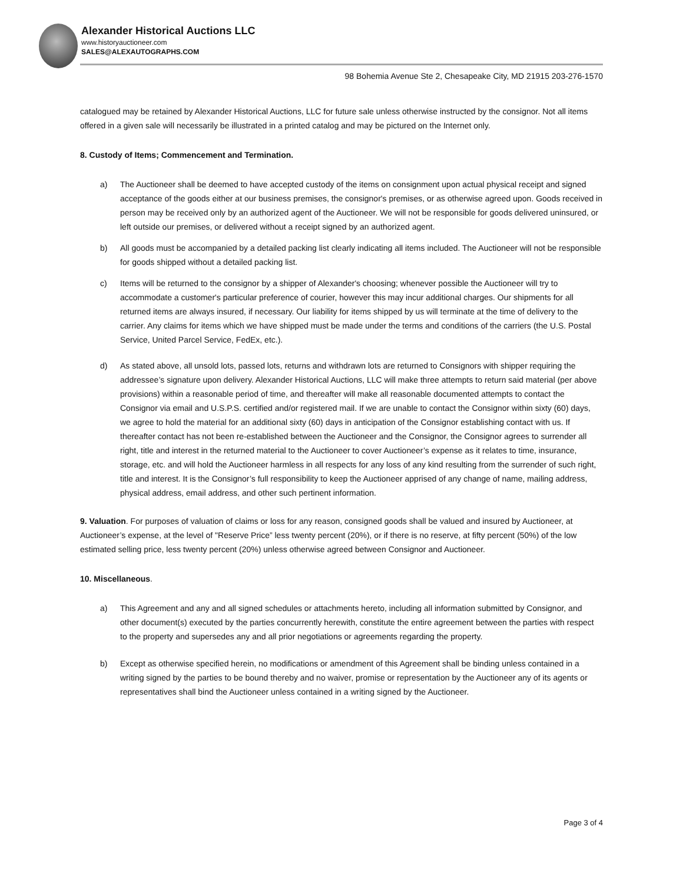Alexander Historical Auctions LLC
www.historyauctioneer.com
SALES@ALEXAUTOGRAPHS.COM
98 Bohemia Avenue Ste 2, Chesapeake City, MD 21915 203-276-1570
catalogued may be retained by Alexander Historical Auctions, LLC for future sale unless otherwise instructed by the consignor. Not all items offered in a given sale will necessarily be illustrated in a printed catalog and may be pictured on the Internet only.
8. Custody of Items; Commencement and Termination.
a) The Auctioneer shall be deemed to have accepted custody of the items on consignment upon actual physical receipt and signed acceptance of the goods either at our business premises, the consignor's premises, or as otherwise agreed upon. Goods received in person may be received only by an authorized agent of the Auctioneer. We will not be responsible for goods delivered uninsured, or left outside our premises, or delivered without a receipt signed by an authorized agent.
b) All goods must be accompanied by a detailed packing list clearly indicating all items included. The Auctioneer will not be responsible for goods shipped without a detailed packing list.
c) Items will be returned to the consignor by a shipper of Alexander's choosing; whenever possible the Auctioneer will try to accommodate a customer's particular preference of courier, however this may incur additional charges. Our shipments for all returned items are always insured, if necessary. Our liability for items shipped by us will terminate at the time of delivery to the carrier. Any claims for items which we have shipped must be made under the terms and conditions of the carriers (the U.S. Postal Service, United Parcel Service, FedEx, etc.).
d) As stated above, all unsold lots, passed lots, returns and withdrawn lots are returned to Consignors with shipper requiring the addressee’s signature upon delivery. Alexander Historical Auctions, LLC will make three attempts to return said material (per above provisions) within a reasonable period of time, and thereafter will make all reasonable documented attempts to contact the Consignor via email and U.S.P.S. certified and/or registered mail. If we are unable to contact the Consignor within sixty (60) days, we agree to hold the material for an additional sixty (60) days in anticipation of the Consignor establishing contact with us. If thereafter contact has not been re-established between the Auctioneer and the Consignor, the Consignor agrees to surrender all right, title and interest in the returned material to the Auctioneer to cover Auctioneer’s expense as it relates to time, insurance, storage, etc. and will hold the Auctioneer harmless in all respects for any loss of any kind resulting from the surrender of such right, title and interest. It is the Consignor’s full responsibility to keep the Auctioneer apprised of any change of name, mailing address, physical address, email address, and other such pertinent information.
9. Valuation. For purposes of valuation of claims or loss for any reason, consigned goods shall be valued and insured by Auctioneer, at Auctioneer’s expense, at the level of "Reserve Price” less twenty percent (20%), or if there is no reserve, at fifty percent (50%) of the low estimated selling price, less twenty percent (20%) unless otherwise agreed between Consignor and Auctioneer.
10. Miscellaneous.
a) This Agreement and any and all signed schedules or attachments hereto, including all information submitted by Consignor, and other document(s) executed by the parties concurrently herewith, constitute the entire agreement between the parties with respect to the property and supersedes any and all prior negotiations or agreements regarding the property.
b) Except as otherwise specified herein, no modifications or amendment of this Agreement shall be binding unless contained in a writing signed by the parties to be bound thereby and no waiver, promise or representation by the Auctioneer any of its agents or representatives shall bind the Auctioneer unless contained in a writing signed by the Auctioneer.
Page 3 of 4